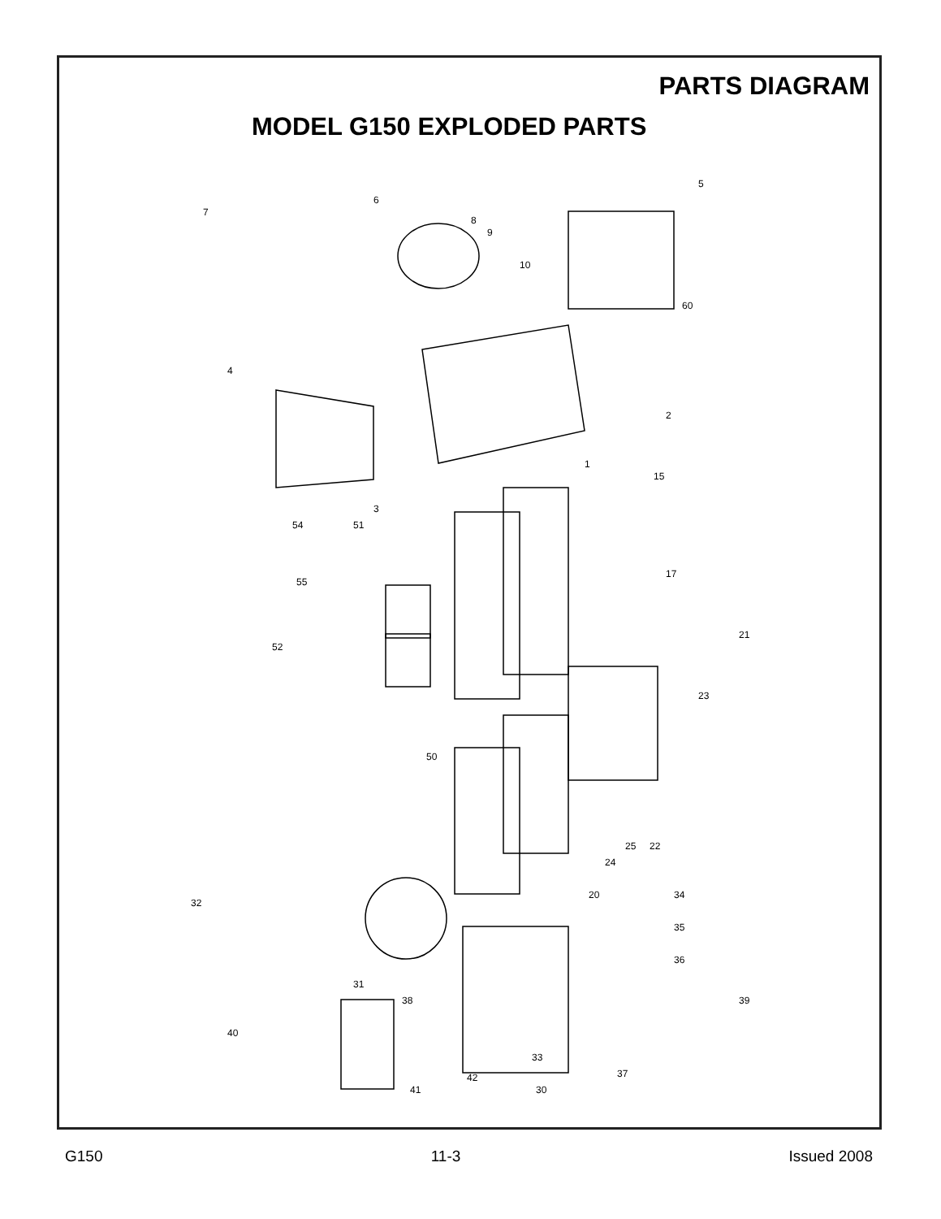PARTS DIAGRAM
MODEL G150 EXPLODED PARTS
7
6
8
9
10
5
60
4
2
1
3
15
54
51
55
52
17
21
50
23
22
25
24
20
32
34
35
36
31
38
39
40
33
37
41
42
30
G150 11-3 Issued 2008